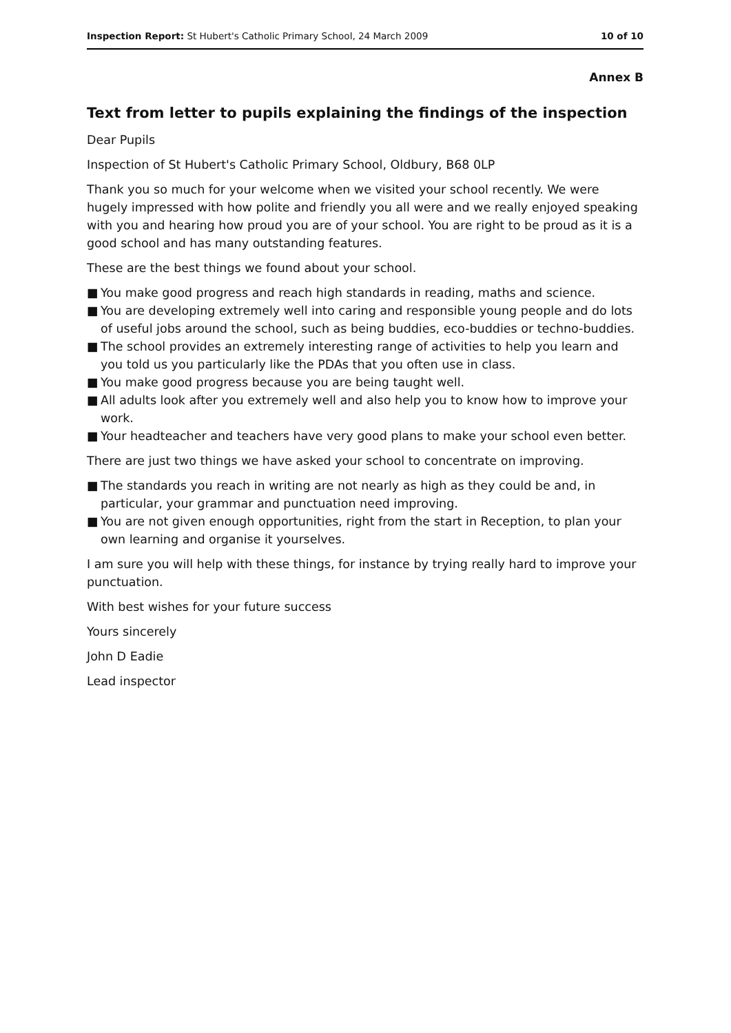Inspection Report: St Hubert's Catholic Primary School, 24 March 2009
10 of 10
Annex B
Text from letter to pupils explaining the findings of the inspection
Dear Pupils
Inspection of St Hubert's Catholic Primary School, Oldbury, B68 0LP
Thank you so much for your welcome when we visited your school recently. We were hugely impressed with how polite and friendly you all were and we really enjoyed speaking with you and hearing how proud you are of your school. You are right to be proud as it is a good school and has many outstanding features.
These are the best things we found about your school.
■ You make good progress and reach high standards in reading, maths and science.
■ You are developing extremely well into caring and responsible young people and do lots of useful jobs around the school, such as being buddies, eco-buddies or techno-buddies.
■ The school provides an extremely interesting range of activities to help you learn and you told us you particularly like the PDAs that you often use in class.
■ You make good progress because you are being taught well.
■ All adults look after you extremely well and also help you to know how to improve your work.
■ Your headteacher and teachers have very good plans to make your school even better.
There are just two things we have asked your school to concentrate on improving.
■ The standards you reach in writing are not nearly as high as they could be and, in particular, your grammar and punctuation need improving.
■ You are not given enough opportunities, right from the start in Reception, to plan your own learning and organise it yourselves.
I am sure you will help with these things, for instance by trying really hard to improve your punctuation.
With best wishes for your future success
Yours sincerely
John D Eadie
Lead inspector